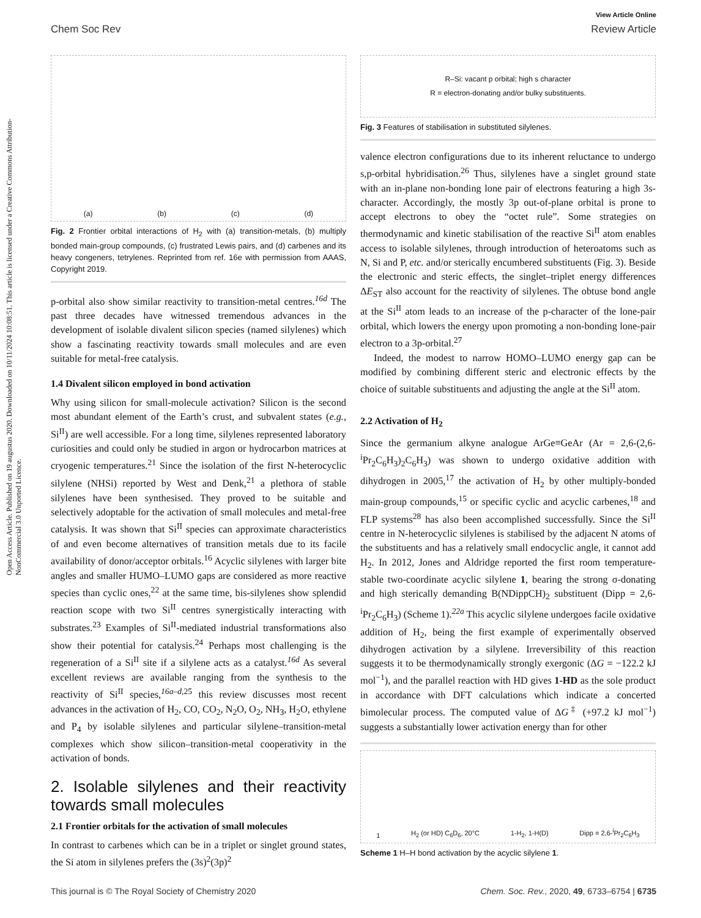View Article Online
Chem Soc Rev Review Article
Open Access Article. Published on 19 augustus 2020. Downloaded on 10/11/2024 10:08:51. This article is licensed under a Creative Commons Attribution-NonCommercial 3.0 Unported Licence.
(a) (b) (c) (d)
Fig. 2 Frontier orbital interactions of H<sub>2</sub> with (a) transition-metals, (b) multiply bonded main-group compounds, (c) frustrated Lewis pairs, and (d) carbenes and its heavy congeners, tetrylenes. Reprinted from ref. 16e with permission from AAAS, Copyright 2019.
p-orbital also show similar reactivity to transition-metal centres.<sup>16d</sup> The past three decades have witnessed tremendous advances in the development of isolable divalent silicon species (named silylenes) which show a fascinating reactivity towards small molecules and are even suitable for metal-free catalysis.
1.4 Divalent silicon employed in bond activation
Why using silicon for small-molecule activation? Silicon is the second most abundant element of the Earth’s crust, and subvalent states (e.g., Si<sup>II</sup>) are well accessible. For a long time, silylenes represented laboratory curiosities and could only be studied in argon or hydrocarbon matrices at cryogenic temperatures.<sup>21</sup> Since the isolation of the first N-heterocyclic silylene (NHSi) reported by West and Denk,<sup>21</sup> a plethora of stable silylenes have been synthesised. They proved to be suitable and selectively adoptable for the activation of small molecules and metal-free catalysis. It was shown that Si<sup>II</sup> species can approximate characteristics of and even become alternatives of transition metals due to its facile availability of donor/acceptor orbitals.<sup>16</sup> Acyclic silylenes with larger bite angles and smaller HUMO–LUMO gaps are considered as more reactive species than cyclic ones,<sup>22</sup> at the same time, bis-silylenes show splendid reaction scope with two Si<sup>II</sup> centres synergistically interacting with substrates.<sup>23</sup> Examples of Si<sup>II</sup>-mediated industrial transformations also show their potential for catalysis.<sup>24</sup> Perhaps most challenging is the regeneration of a Si<sup>II</sup> site if a silylene acts as a catalyst.<sup>16d</sup> As several excellent reviews are available ranging from the synthesis to the reactivity of Si<sup>II</sup> species,<sup>16a–d,25</sup> this review discusses most recent advances in the activation of H<sub>2</sub>, CO, CO<sub>2</sub>, N<sub>2</sub>O, O<sub>2</sub>, NH<sub>3</sub>, H<sub>2</sub>O, ethylene and P<sub>4</sub> by isolable silylenes and particular silylene–transition-metal complexes which show silicon–transition-metal cooperativity in the activation of bonds.
2. Isolable silylenes and their reactivity towards small molecules
2.1 Frontier orbitals for the activation of small molecules
In contrast to carbenes which can be in a triplet or singlet ground states, the Si atom in silylenes prefers the (3s)<sup>2</sup>(3p)<sup>2</sup>
R–Si: vacant p orbital; high s character
R = electron-donating and/or bulky substituents.
Fig. 3 Features of stabilisation in substituted silylenes.
valence electron configurations due to its inherent reluctance to undergo s,p-orbital hybridisation.<sup>26</sup> Thus, silylenes have a singlet ground state with an in-plane non-bonding lone pair of electrons featuring a high 3s-character. Accordingly, the mostly 3p out-of-plane orbital is prone to accept electrons to obey the “octet rule”. Some strategies on thermodynamic and kinetic stabilisation of the reactive Si<sup>II</sup> atom enables access to isolable silylenes, through introduction of heteroatoms such as N, Si and P, etc. and/or sterically encumbered substituents (Fig. 3). Beside the electronic and steric effects, the singlet–triplet energy differences ΔE<sub>ST</sub> also account for the reactivity of silylenes. The obtuse bond angle at the Si<sup>II</sup> atom leads to an increase of the p-character of the lone-pair orbital, which lowers the energy upon promoting a non-bonding lone-pair electron to a 3p-orbital.<sup>27</sup>
Indeed, the modest to narrow HOMO–LUMO energy gap can be modified by combining different steric and electronic effects by the choice of suitable substituents and adjusting the angle at the Si<sup>II</sup> atom.
2.2 Activation of H<sub>2</sub>
Since the germanium alkyne analogue ArGe≡GeAr (Ar = 2,6-(2,6-<sup>i</sup>Pr<sub>2</sub>C<sub>6</sub>H<sub>3</sub>)<sub>2</sub>C<sub>6</sub>H<sub>3</sub>) was shown to undergo oxidative addition with dihydrogen in 2005,<sup>17</sup> the activation of H<sub>2</sub> by other multiply-bonded main-group compounds,<sup>15</sup> or specific cyclic and acyclic carbenes,<sup>18</sup> and FLP systems<sup>28</sup> has also been accomplished successfully. Since the Si<sup>II</sup> centre in N-heterocyclic silylenes is stabilised by the adjacent N atoms of the substituents and has a relatively small endocyclic angle, it cannot add H<sub>2</sub>. In 2012, Jones and Aldridge reported the first room temperature-stable two-coordinate acyclic silylene 1, bearing the strong σ-donating and high sterically demanding B(NDippCH)<sub>2</sub> substituent (Dipp = 2,6-<sup>i</sup>Pr<sub>2</sub>C<sub>6</sub>H<sub>3</sub>) (Scheme 1).<sup>22a</sup> This acyclic silylene undergoes facile oxidative addition of H<sub>2</sub>, being the first example of experimentally observed dihydrogen activation by a silylene. Irreversibility of this reaction suggests it to be thermodynamically strongly exergonic (ΔG = −122.2 kJ mol<sup>−1</sup>), and the parallel reaction with HD gives 1-HD as the sole product in accordance with DFT calculations which indicate a concerted bimolecular process. The computed value of ΔG<sup>‡</sup> (+97.2 kJ mol<sup>−1</sup>) suggests a substantially lower activation energy than for other
1 H<sub>2</sub> (or HD) C<sub>6</sub>D<sub>6</sub>, 20°C 1-H<sub>2</sub>, 1-H(D) Dipp = 2,6-<sup>i</sup>Pr<sub>2</sub>C<sub>6</sub>H<sub>3</sub>
Scheme 1 H–H bond activation by the acyclic silylene 1.
This journal is © The Royal Society of Chemistry 2020 Chem. Soc. Rev., 2020, 49, 6733–6754 | 6735